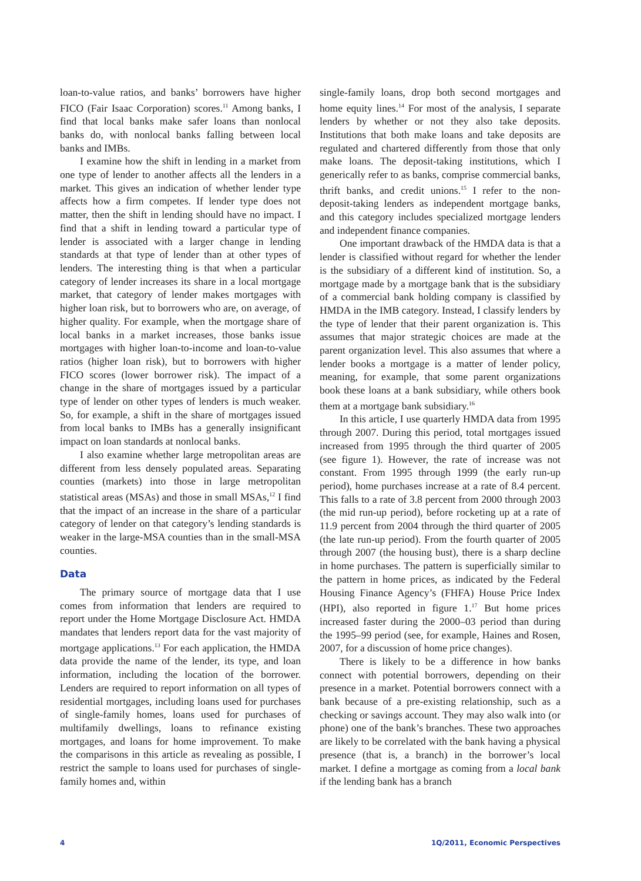loan-to-value ratios, and banks’ borrowers have higher FICO (Fair Isaac Corporation) scores.<sup>11</sup> Among banks, I find that local banks make safer loans than nonlocal banks do, with nonlocal banks falling between local banks and IMBs.
I examine how the shift in lending in a market from one type of lender to another affects all the lenders in a market. This gives an indication of whether lender type affects how a firm competes. If lender type does not matter, then the shift in lending should have no impact. I find that a shift in lending toward a particular type of lender is associated with a larger change in lending standards at that type of lender than at other types of lenders. The interesting thing is that when a particular category of lender increases its share in a local mortgage market, that category of lender makes mortgages with higher loan risk, but to borrowers who are, on average, of higher quality. For example, when the mortgage share of local banks in a market increases, those banks issue mortgages with higher loan-to-income and loan-to-value ratios (higher loan risk), but to borrowers with higher FICO scores (lower borrower risk). The impact of a change in the share of mortgages issued by a particular type of lender on other types of lenders is much weaker. So, for example, a shift in the share of mortgages issued from local banks to IMBs has a generally insignificant impact on loan standards at nonlocal banks.
I also examine whether large metropolitan areas are different from less densely populated areas. Separating counties (markets) into those in large metropolitan statistical areas (MSAs) and those in small MSAs,<sup>12</sup> I find that the impact of an increase in the share of a particular category of lender on that category’s lending standards is weaker in the large-MSA counties than in the small-MSA counties.
Data
The primary source of mortgage data that I use comes from information that lenders are required to report under the Home Mortgage Disclosure Act. HMDA mandates that lenders report data for the vast majority of mortgage applications.<sup>13</sup> For each application, the HMDA data provide the name of the lender, its type, and loan information, including the location of the borrower. Lenders are required to report information on all types of residential mortgages, including loans used for purchases of single-family homes, loans used for purchases of multifamily dwellings, loans to refinance existing mortgages, and loans for home improvement. To make the comparisons in this article as revealing as possible, I restrict the sample to loans used for purchases of single-family homes and, within
single-family loans, drop both second mortgages and home equity lines.<sup>14</sup> For most of the analysis, I separate lenders by whether or not they also take deposits. Institutions that both make loans and take deposits are regulated and chartered differently from those that only make loans. The deposit-taking institutions, which I generically refer to as banks, comprise commercial banks, thrift banks, and credit unions.<sup>15</sup> I refer to the non-deposit-taking lenders as independent mortgage banks, and this category includes specialized mortgage lenders and independent finance companies.
One important drawback of the HMDA data is that a lender is classified without regard for whether the lender is the subsidiary of a different kind of institution. So, a mortgage made by a mortgage bank that is the subsidiary of a commercial bank holding company is classified by HMDA in the IMB category. Instead, I classify lenders by the type of lender that their parent organization is. This assumes that major strategic choices are made at the parent organization level. This also assumes that where a lender books a mortgage is a matter of lender policy, meaning, for example, that some parent organizations book these loans at a bank subsidiary, while others book them at a mortgage bank subsidiary.<sup>16</sup>
In this article, I use quarterly HMDA data from 1995 through 2007. During this period, total mortgages issued increased from 1995 through the third quarter of 2005 (see figure 1). However, the rate of increase was not constant. From 1995 through 1999 (the early run-up period), home purchases increase at a rate of 8.4 percent. This falls to a rate of 3.8 percent from 2000 through 2003 (the mid run-up period), before rocketing up at a rate of 11.9 percent from 2004 through the third quarter of 2005 (the late run-up period). From the fourth quarter of 2005 through 2007 (the housing bust), there is a sharp decline in home purchases. The pattern is superficially similar to the pattern in home prices, as indicated by the Federal Housing Finance Agency’s (FHFA) House Price Index (HPI), also reported in figure 1.<sup>17</sup> But home prices increased faster during the 2000–03 period than during the 1995–99 period (see, for example, Haines and Rosen, 2007, for a discussion of home price changes).
There is likely to be a difference in how banks connect with potential borrowers, depending on their presence in a market. Potential borrowers connect with a bank because of a pre-existing relationship, such as a checking or savings account. They may also walk into (or phone) one of the bank’s branches. These two approaches are likely to be correlated with the bank having a physical presence (that is, a branch) in the borrower’s local market. I define a mortgage as coming from a local bank if the lending bank has a branch
4 1Q/2011, Economic Perspectives